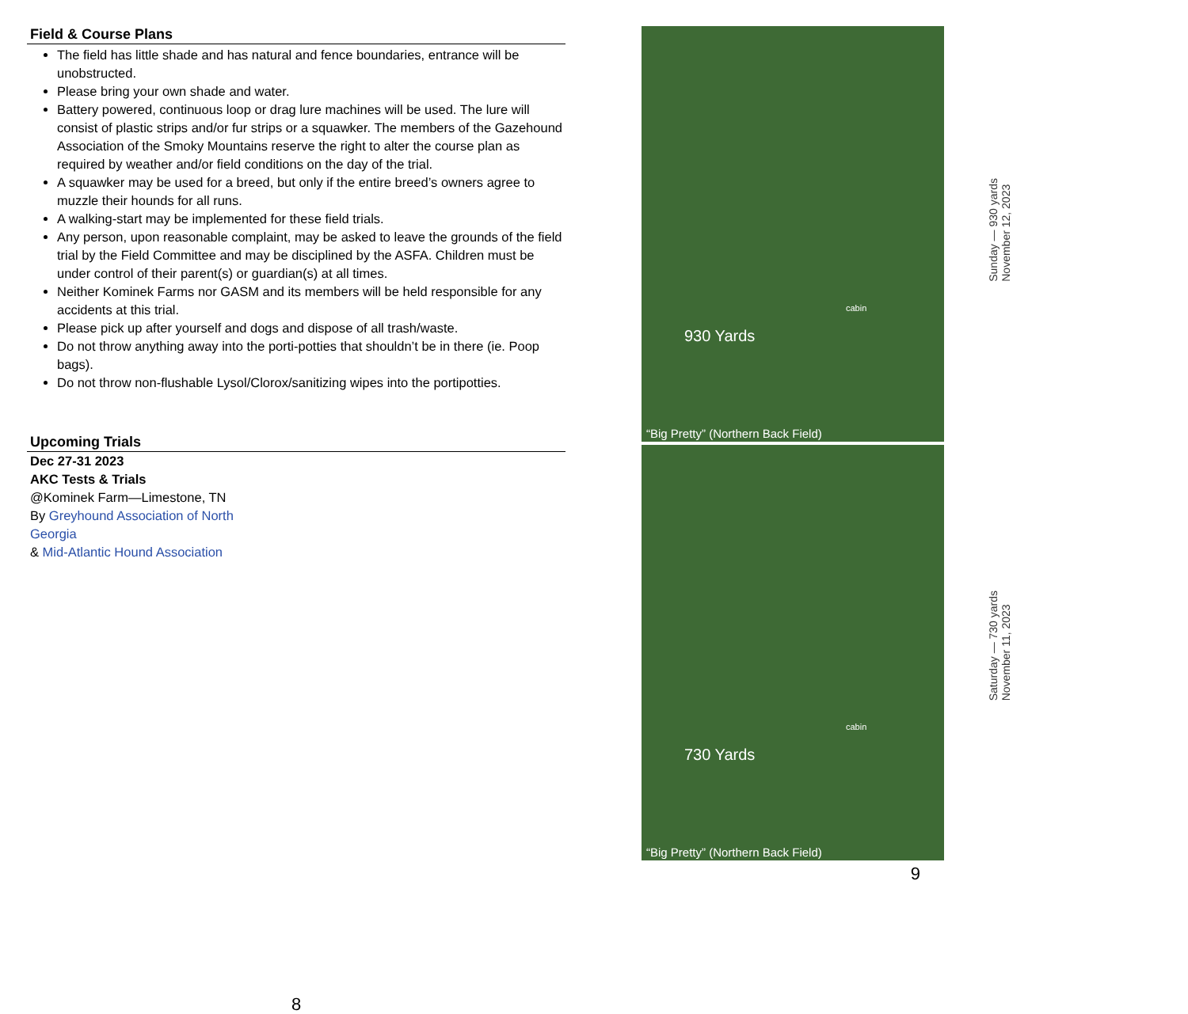Field & Course Plans
The field has little shade and has natural and fence boundaries, entrance will be unobstructed.
Please bring your own shade and water.
Battery powered, continuous loop or drag lure machines will be used. The lure will consist of plastic strips and/or fur strips or a squawker. The members of the Gazehound Association of the Smoky Mountains reserve the right to alter the course plan as required by weather and/or field conditions on the day of the trial.
A squawker may be used for a breed, but only if the entire breed’s owners agree to muzzle their hounds for all runs.
A walking-start may be implemented for these field trials.
Any person, upon reasonable complaint, may be asked to leave the grounds of the field trial by the Field Committee and may be disciplined by the ASFA. Children must be under control of their parent(s) or guardian(s) at all times.
Neither Kominek Farms nor GASM and its members will be held responsible for any accidents at this trial.
Please pick up after yourself and dogs and dispose of all trash/waste.
Do not throw anything away into the porti-potties that shouldn’t be in there (ie. Poop bags).
Do not throw non-flushable Lysol/Clorox/sanitizing wipes into the portipotties.
Upcoming Trials
Dec 27-31 2023
AKC Tests & Trials
@Kominek Farm—Limestone, TN
By Greyhound Association of North
Georgia
& Mid-Atlantic Hound Association
8
cabin
930 Yards
“Big Pretty” (Northern Back Field)
cabin
730 Yards
“Big Pretty” (Northern Back Field)
9
Sunday — 930 yards
November 12, 2023
Saturday — 730 yards
November 11, 2023